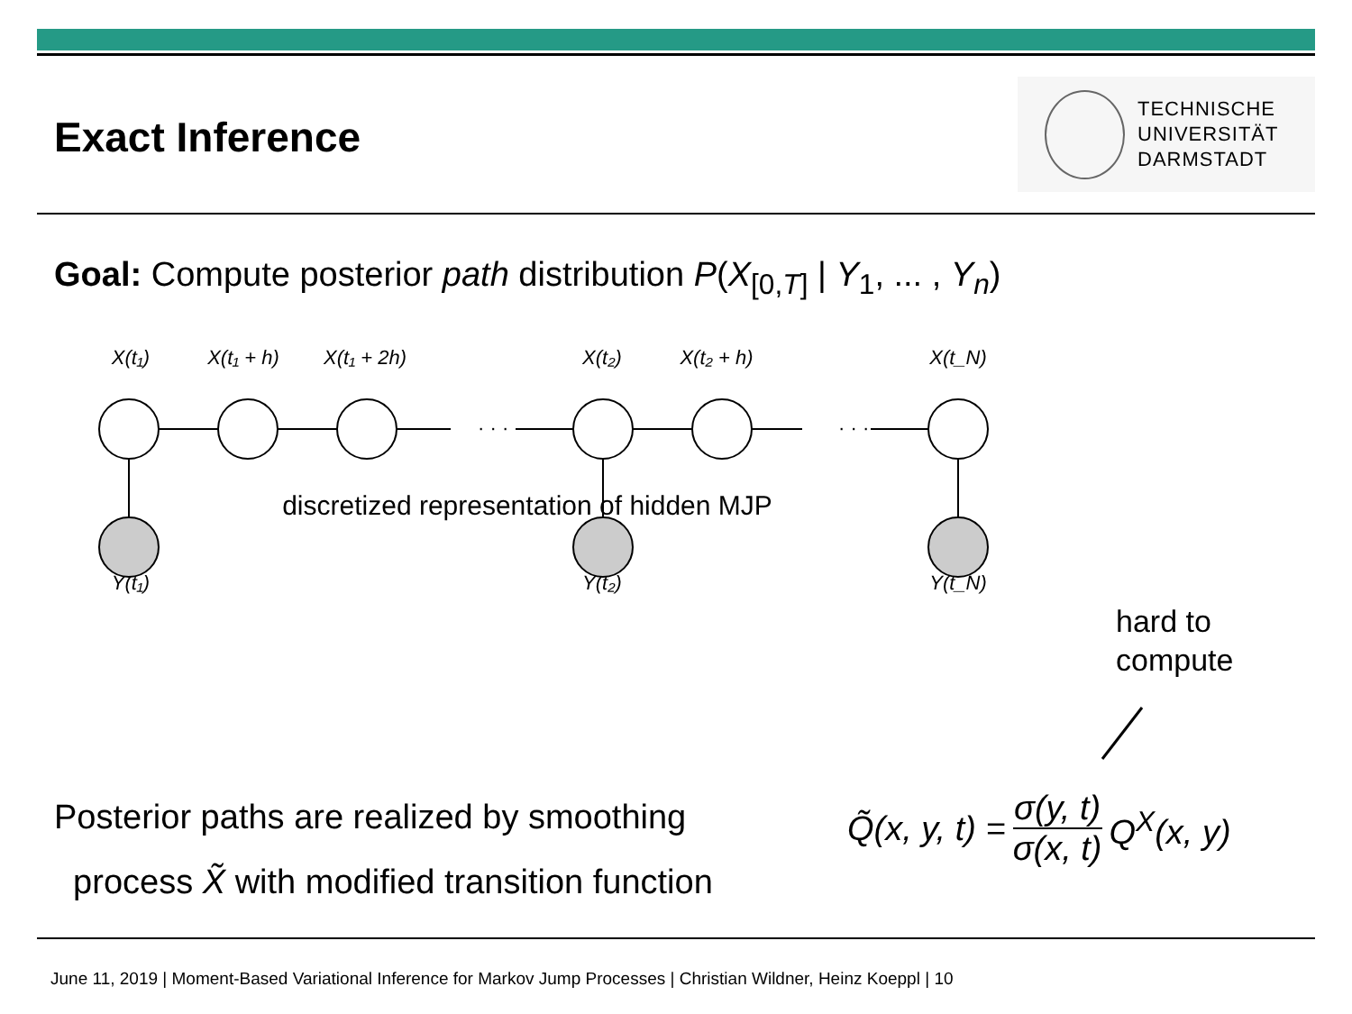Exact Inference
TECHNISCHE
UNIVERSITÄT
DARMSTADT
Goal: Compute posterior path distribution P(X<sub>[0,T]</sub> | Y<sub>1</sub>, ... , Y<sub>n</sub>)
X(t₁)
X(t₁ + h)
X(t₁ + 2h)
X(t₂)
X(t₂ + h)
X(t_N)
Y(t₁)
Y(t₂)
Y(t_N)
· · ·
· · ·
discretized representation of hidden MJP
hard to
compute
Posterior paths are realized by smoothing
process X̃ with modified transition function
Q̃(x, y, t) = σ(y, t) σ(x, t) Q<sup>X</sup>(x, y)
June 11, 2019 | Moment-Based Variational Inference for Markov Jump Processes | Christian Wildner, Heinz Koeppl | 10